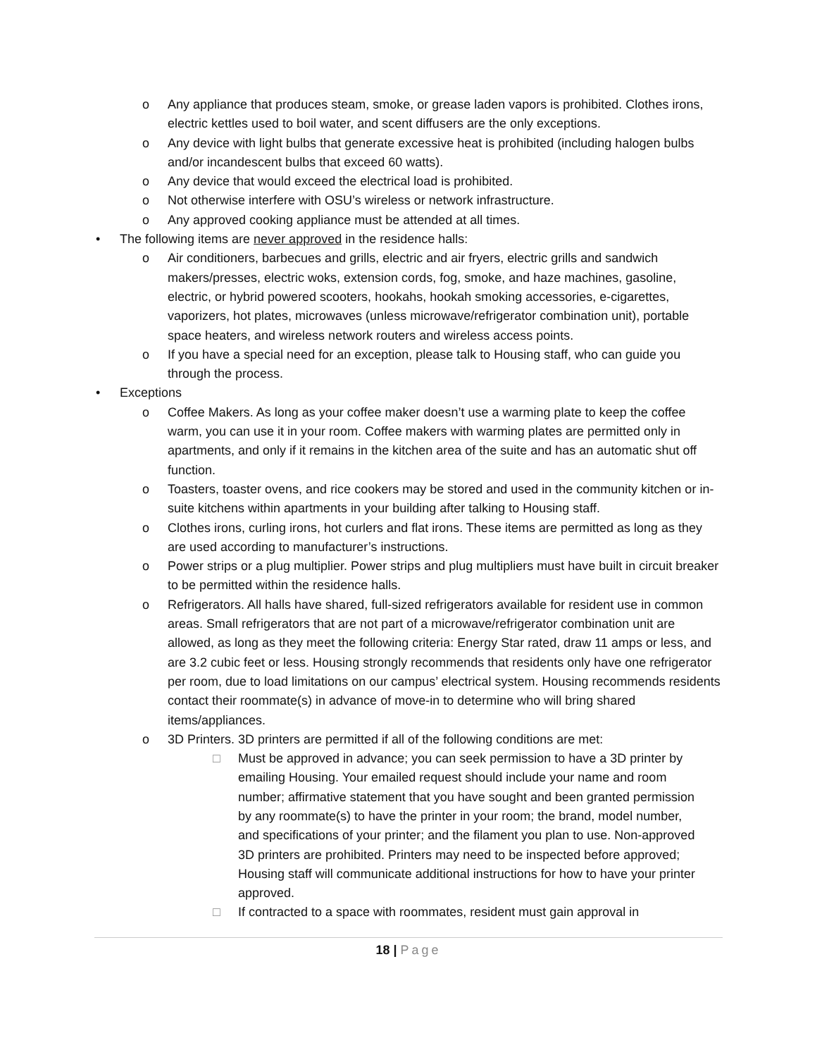o Any appliance that produces steam, smoke, or grease laden vapors is prohibited. Clothes irons, electric kettles used to boil water, and scent diffusers are the only exceptions.
o Any device with light bulbs that generate excessive heat is prohibited (including halogen bulbs and/or incandescent bulbs that exceed 60 watts).
o Any device that would exceed the electrical load is prohibited.
o Not otherwise interfere with OSU’s wireless or network infrastructure.
o Any approved cooking appliance must be attended at all times.
• The following items are never approved in the residence halls:
o Air conditioners, barbecues and grills, electric and air fryers, electric grills and sandwich makers/presses, electric woks, extension cords, fog, smoke, and haze machines, gasoline, electric, or hybrid powered scooters, hookahs, hookah smoking accessories, e-cigarettes, vaporizers, hot plates, microwaves (unless microwave/refrigerator combination unit), portable space heaters, and wireless network routers and wireless access points.
o If you have a special need for an exception, please talk to Housing staff, who can guide you through the process.
• Exceptions
o Coffee Makers. As long as your coffee maker doesn’t use a warming plate to keep the coffee warm, you can use it in your room. Coffee makers with warming plates are permitted only in apartments, and only if it remains in the kitchen area of the suite and has an automatic shut off function.
o Toasters, toaster ovens, and rice cookers may be stored and used in the community kitchen or in-suite kitchens within apartments in your building after talking to Housing staff.
o Clothes irons, curling irons, hot curlers and flat irons. These items are permitted as long as they are used according to manufacturer’s instructions.
o Power strips or a plug multiplier. Power strips and plug multipliers must have built in circuit breaker to be permitted within the residence halls.
o Refrigerators. All halls have shared, full-sized refrigerators available for resident use in common areas. Small refrigerators that are not part of a microwave/refrigerator combination unit are allowed, as long as they meet the following criteria: Energy Star rated, draw 11 amps or less, and are 3.2 cubic feet or less. Housing strongly recommends that residents only have one refrigerator per room, due to load limitations on our campus’ electrical system. Housing recommends residents contact their roommate(s) in advance of move-in to determine who will bring shared items/appliances.
o 3D Printers. 3D printers are permitted if all of the following conditions are met:
□ Must be approved in advance; you can seek permission to have a 3D printer by emailing Housing. Your emailed request should include your name and room number; affirmative statement that you have sought and been granted permission by any roommate(s) to have the printer in your room; the brand, model number, and specifications of your printer; and the filament you plan to use. Non-approved 3D printers are prohibited. Printers may need to be inspected before approved; Housing staff will communicate additional instructions for how to have your printer approved.
□ If contracted to a space with roommates, resident must gain approval in
18 | Page